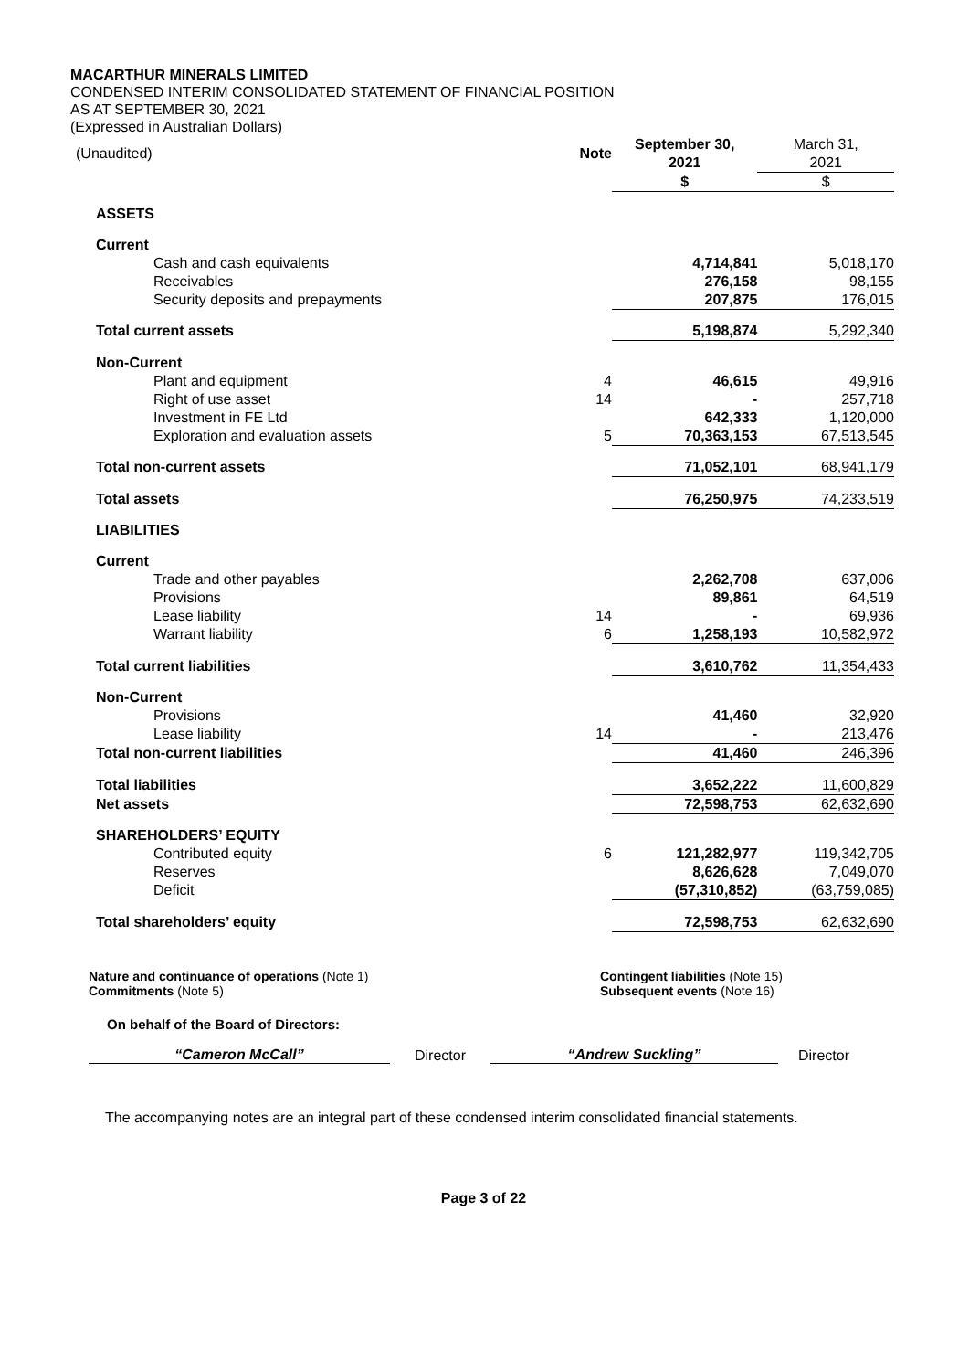MACARTHUR MINERALS LIMITED
CONDENSED INTERIM CONSOLIDATED STATEMENT OF FINANCIAL POSITION
AS AT SEPTEMBER 30, 2021
(Expressed in Australian Dollars)
| (Unaudited) | Note | September 30, 2021 | March 31, 2021 |
| | | $ | $ |
| ASSETS | | | |
| Current | | | |
| Cash and cash equivalents | | 4,714,841 | 5,018,170 |
| Receivables | | 276,158 | 98,155 |
| Security deposits and prepayments | | 207,875 | 176,015 |
| Total current assets | | 5,198,874 | 5,292,340 |
| Non-Current | | | |
| Plant and equipment | 4 | 46,615 | 49,916 |
| Right of use asset | 14 | - | 257,718 |
| Investment in FE Ltd | | 642,333 | 1,120,000 |
| Exploration and evaluation assets | 5 | 70,363,153 | 67,513,545 |
| Total non-current assets | | 71,052,101 | 68,941,179 |
| Total assets | | 76,250,975 | 74,233,519 |
| LIABILITIES | | | |
| Current | | | |
| Trade and other payables | | 2,262,708 | 637,006 |
| Provisions | | 89,861 | 64,519 |
| Lease liability | 14 | - | 69,936 |
| Warrant liability | 6 | 1,258,193 | 10,582,972 |
| Total current liabilities | | 3,610,762 | 11,354,433 |
| Non-Current | | | |
| Provisions | | 41,460 | 32,920 |
| Lease liability | 14 | - | 213,476 |
| Total non-current liabilities | | 41,460 | 246,396 |
| Total liabilities | | 3,652,222 | 11,600,829 |
| Net assets | | 72,598,753 | 62,632,690 |
| SHAREHOLDERS’ EQUITY | | | |
| Contributed equity | 6 | 121,282,977 | 119,342,705 |
| Reserves | | 8,626,628 | 7,049,070 |
| Deficit | | (57,310,852) | (63,759,085) |
| Total shareholders’ equity | | 72,598,753 | 62,632,690 |
Nature and continuance of operations (Note 1)
Commitments (Note 5)
Contingent liabilities (Note 15)
Subsequent events (Note 16)
On behalf of the Board of Directors:
“Cameron McCall”
Director
“Andrew Suckling”
Director
The accompanying notes are an integral part of these condensed interim consolidated financial statements.
Page 3 of 22